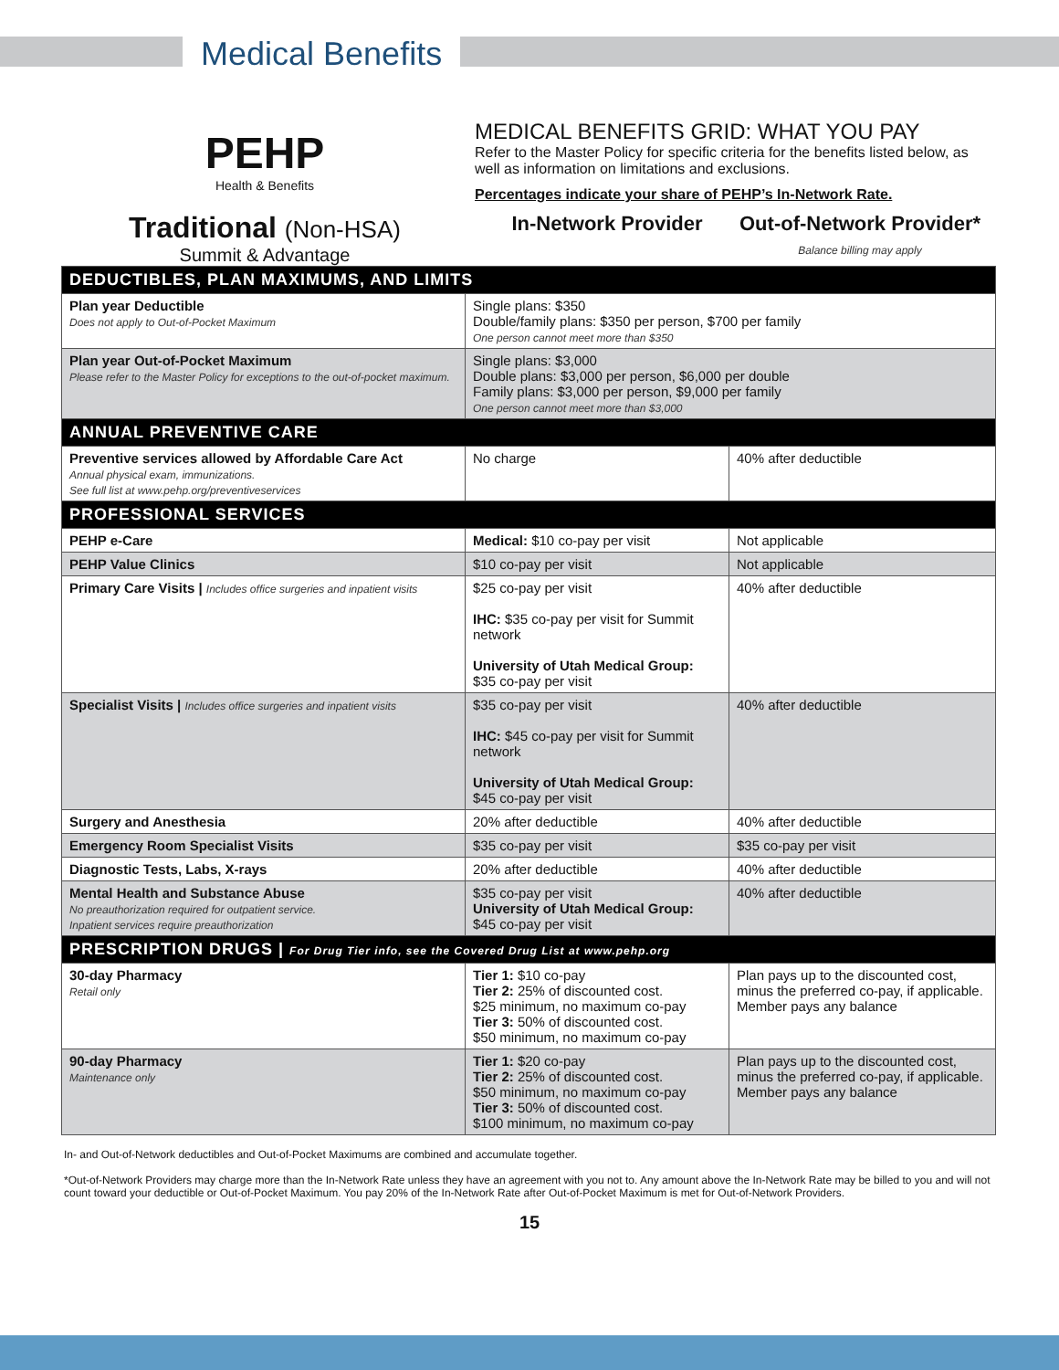Medical Benefits
PEHP
Health & Benefits
Traditional (Non-HSA)
Summit & Advantage
MEDICAL BENEFITS GRID: WHAT YOU PAY
Refer to the Master Policy for specific criteria for the benefits listed below, as well as information on limitations and exclusions.
Percentages indicate your share of PEHP’s In-Network Rate.
In-Network Provider Out-of-Network Provider*
Balance billing may apply
| DEDUCTIBLES, PLAN MAXIMUMS, AND LIMITS | | |
| Plan year Deductible Does not apply to Out-of-Pocket Maximum | Single plans: $350 Double/family plans: $350 per person, $700 per family One person cannot meet more than $350 | |
| Plan year Out-of-Pocket Maximum Please refer to the Master Policy for exceptions to the out-of-pocket maximum. | Single plans: $3,000 Double plans: $3,000 per person, $6,000 per double Family plans: $3,000 per person, $9,000 per family One person cannot meet more than $3,000 | |
| ANNUAL PREVENTIVE CARE | | |
| Preventive services allowed by Affordable Care Act Annual physical exam, immunizations. See full list at www.pehp.org/preventiveservices | No charge | 40% after deductible |
| PROFESSIONAL SERVICES | | |
| PEHP e-Care | Medical: $10 co-pay per visit | Not applicable |
| PEHP Value Clinics | $10 co-pay per visit | Not applicable |
| Primary Care Visits / Includes office surgeries and inpatient visits | $25 co-pay per visit IHC: $35 co-pay per visit for Summit network University of Utah Medical Group: $35 co-pay per visit | 40% after deductible |
| Specialist Visits / Includes office surgeries and inpatient visits | $35 co-pay per visit IHC: $45 co-pay per visit for Summit network University of Utah Medical Group: $45 co-pay per visit | 40% after deductible |
| Surgery and Anesthesia | 20% after deductible | 40% after deductible |
| Emergency Room Specialist Visits | $35 co-pay per visit | $35 co-pay per visit |
| Diagnostic Tests, Labs, X-rays | 20% after deductible | 40% after deductible |
| Mental Health and Substance Abuse No preauthorization required for outpatient service. Inpatient services require preauthorization | $35 co-pay per visit University of Utah Medical Group: $45 co-pay per visit | 40% after deductible |
| PRESCRIPTION DRUGS / For Drug Tier info, see the Covered Drug List at www.pehp.org | | |
| 30-day Pharmacy Retail only | Tier 1: $10 co-pay Tier 2: 25% of discounted cost. $25 minimum, no maximum co-pay Tier 3: 50% of discounted cost. $50 minimum, no maximum co-pay | Plan pays up to the discounted cost, minus the preferred co-pay, if applicable. Member pays any balance |
| 90-day Pharmacy Maintenance only | Tier 1: $20 co-pay Tier 2: 25% of discounted cost. $50 minimum, no maximum co-pay Tier 3: 50% of discounted cost. $100 minimum, no maximum co-pay | Plan pays up to the discounted cost, minus the preferred co-pay, if applicable. Member pays any balance |
In- and Out-of-Network deductibles and Out-of-Pocket Maximums are combined and accumulate together.
*Out-of-Network Providers may charge more than the In-Network Rate unless they have an agreement with you not to. Any amount above the In-Network Rate may be billed to you and will not count toward your deductible or Out-of-Pocket Maximum. You pay 20% of the In-Network Rate after Out-of-Pocket Maximum is met for Out-of-Network Providers.
15